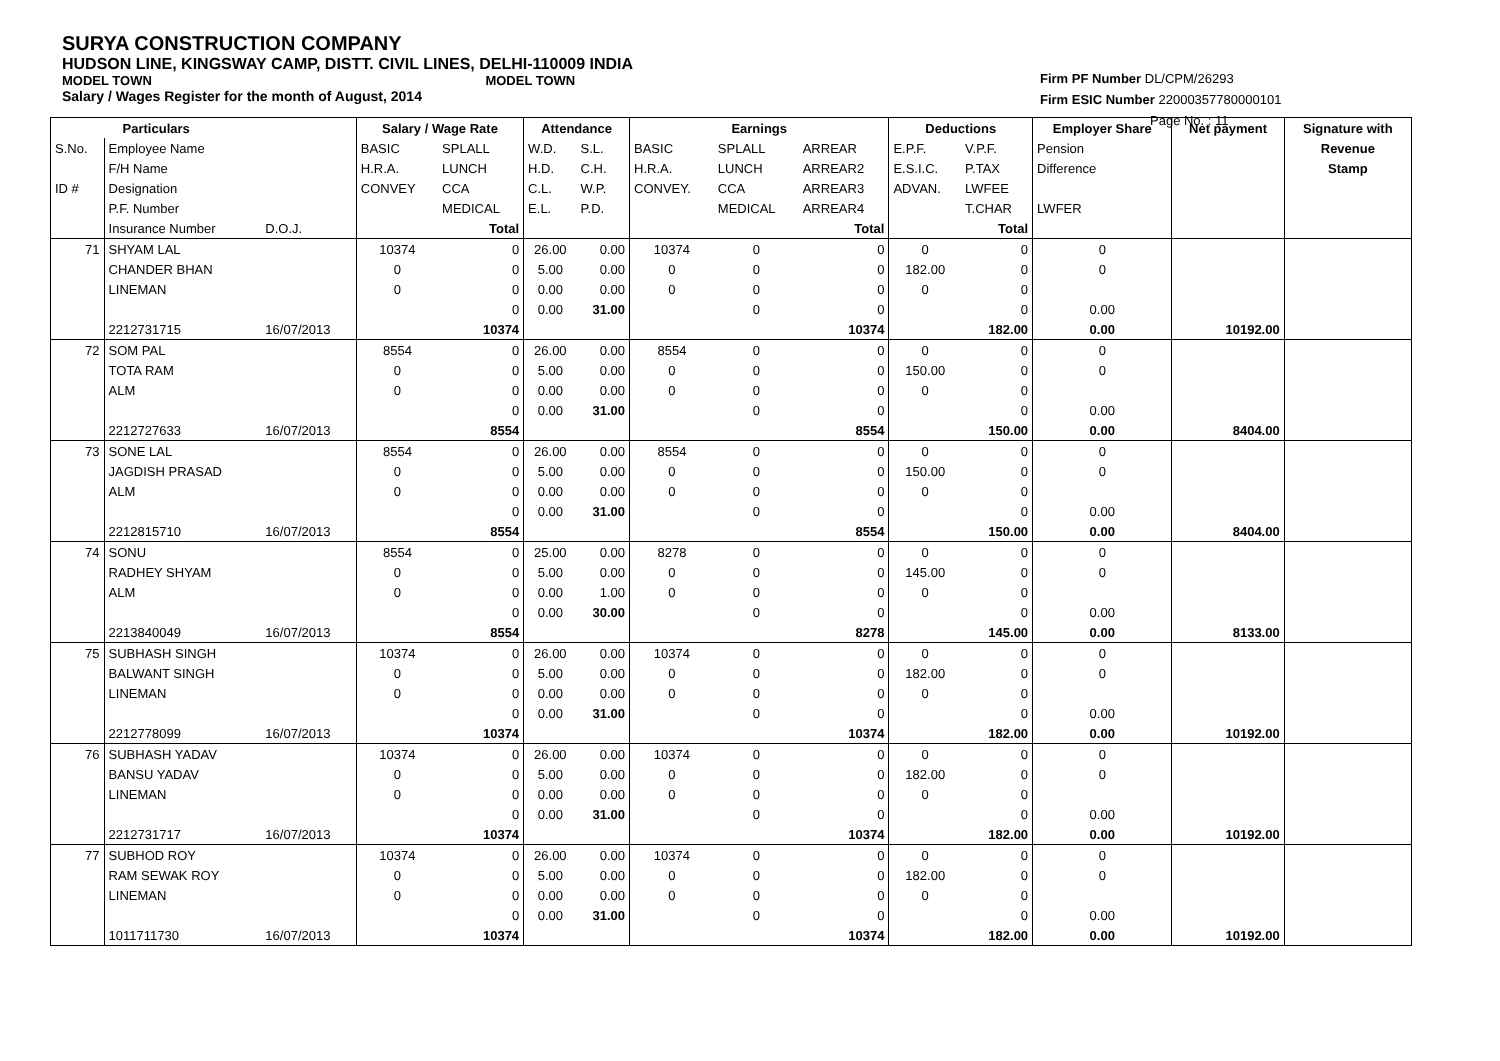SURYA CONSTRUCTION COMPANY
HUDSON LINE, KINGSWAY CAMP, DISTT. CIVIL LINES, DELHI-110009 INDIA
MODEL TOWN MODEL TOWN
Salary / Wages Register for the month of August, 2014
Firm PF Number DL/CPM/26293
Firm ESIC Number 22000357780000101
Page No. : 11
| Particulars | | | Salary / Wage Rate | | Attendance | | Earnings | | | Deductions | | Employer Share | Net payment | Signature with |
| --- | --- | --- | --- | --- | --- | --- | --- | --- | --- | --- | --- | --- | --- | --- |
| S.No. | Employee Name | | BASIC | SPLALL | W.D. | S.L. | BASIC | SPLALL | ARREAR | E.P.F. | V.P.F. | Pension | | Revenue |
| | F/H Name | | H.R.A. | LUNCH | H.D. | C.H. | H.R.A. | LUNCH | ARREAR2 | E.S.I.C. | P.TAX | Difference | | Stamp |
| ID # | Designation | | CONVEY | CCA | C.L. | W.P. | CONVEY. | CCA | ARREAR3 | ADVAN. | LWFEE | | | |
| | P.F. Number | | | MEDICAL | E.L. | P.D. | | MEDICAL | ARREAR4 | | T.CHAR | LWFER | | |
| | Insurance Number | D.O.J. | | Total | | | | | Total | | Total | | | |
| 71 | SHYAM LAL | | 10374 | 0 | 26.00 | 0.00 | 10374 | 0 | 0 | 0 | 0 | 0 | | |
| | CHANDER BHAN | | 0 | 0 | 5.00 | 0.00 | 0 | 0 | 0 | 182.00 | 0 | 0 | | |
| | LINEMAN | | 0 | 0 | 0.00 | 0.00 | 0 | 0 | 0 | 0 | 0 | | | |
| | | | | 0 | 0.00 | 31.00 | | 0 | 0 | | 0 | 0.00 | | |
| | 2212731715 | 16/07/2013 | | 10374 | | | | | 10374 | | 182.00 | 0.00 | 10192.00 | |
| 72 | SOM PAL | | 8554 | 0 | 26.00 | 0.00 | 8554 | 0 | 0 | 0 | 0 | 0 | | |
| | TOTA RAM | | 0 | 0 | 5.00 | 0.00 | 0 | 0 | 0 | 150.00 | 0 | 0 | | |
| | ALM | | 0 | 0 | 0.00 | 0.00 | 0 | 0 | 0 | 0 | 0 | | | |
| | | | | 0 | 0.00 | 31.00 | | 0 | 0 | | 0 | 0.00 | | |
| | 2212727633 | 16/07/2013 | | 8554 | | | | | 8554 | | 150.00 | 0.00 | 8404.00 | |
| 73 | SONE LAL | | 8554 | 0 | 26.00 | 0.00 | 8554 | 0 | 0 | 0 | 0 | 0 | | |
| | JAGDISH PRASAD | | 0 | 0 | 5.00 | 0.00 | 0 | 0 | 0 | 150.00 | 0 | 0 | | |
| | ALM | | 0 | 0 | 0.00 | 0.00 | 0 | 0 | 0 | 0 | 0 | | | |
| | | | | 0 | 0.00 | 31.00 | | 0 | 0 | | 0 | 0.00 | | |
| | 2212815710 | 16/07/2013 | | 8554 | | | | | 8554 | | 150.00 | 0.00 | 8404.00 | |
| 74 | SONU | | 8554 | 0 | 25.00 | 0.00 | 8278 | 0 | 0 | 0 | 0 | 0 | | |
| | RADHEY SHYAM | | 0 | 0 | 5.00 | 0.00 | 0 | 0 | 0 | 145.00 | 0 | 0 | | |
| | ALM | | 0 | 0 | 0.00 | 1.00 | 0 | 0 | 0 | 0 | 0 | | | |
| | | | | 0 | 0.00 | 30.00 | | 0 | 0 | | 0 | 0.00 | | |
| | 2213840049 | 16/07/2013 | | 8554 | | | | | 8278 | | 145.00 | 0.00 | 8133.00 | |
| 75 | SUBHASH SINGH | | 10374 | 0 | 26.00 | 0.00 | 10374 | 0 | 0 | 0 | 0 | 0 | | |
| | BALWANT SINGH | | 0 | 0 | 5.00 | 0.00 | 0 | 0 | 0 | 182.00 | 0 | 0 | | |
| | LINEMAN | | 0 | 0 | 0.00 | 0.00 | 0 | 0 | 0 | 0 | 0 | | | |
| | | | | 0 | 0.00 | 31.00 | | 0 | 0 | | 0 | 0.00 | | |
| | 2212778099 | 16/07/2013 | | 10374 | | | | | 10374 | | 182.00 | 0.00 | 10192.00 | |
| 76 | SUBHASH YADAV | | 10374 | 0 | 26.00 | 0.00 | 10374 | 0 | 0 | 0 | 0 | 0 | | |
| | BANSU YADAV | | 0 | 0 | 5.00 | 0.00 | 0 | 0 | 0 | 182.00 | 0 | 0 | | |
| | LINEMAN | | 0 | 0 | 0.00 | 0.00 | 0 | 0 | 0 | 0 | 0 | | | |
| | | | | 0 | 0.00 | 31.00 | | 0 | 0 | | 0 | 0.00 | | |
| | 2212731717 | 16/07/2013 | | 10374 | | | | | 10374 | | 182.00 | 0.00 | 10192.00 | |
| 77 | SUBHOD ROY | | 10374 | 0 | 26.00 | 0.00 | 10374 | 0 | 0 | 0 | 0 | 0 | | |
| | RAM SEWAK ROY | | 0 | 0 | 5.00 | 0.00 | 0 | 0 | 0 | 182.00 | 0 | 0 | | |
| | LINEMAN | | 0 | 0 | 0.00 | 0.00 | 0 | 0 | 0 | 0 | 0 | | | |
| | | | | 0 | 0.00 | 31.00 | | 0 | 0 | | 0 | 0.00 | | |
| | 1011711730 | 16/07/2013 | | 10374 | | | | | 10374 | | 182.00 | 0.00 | 10192.00 | |